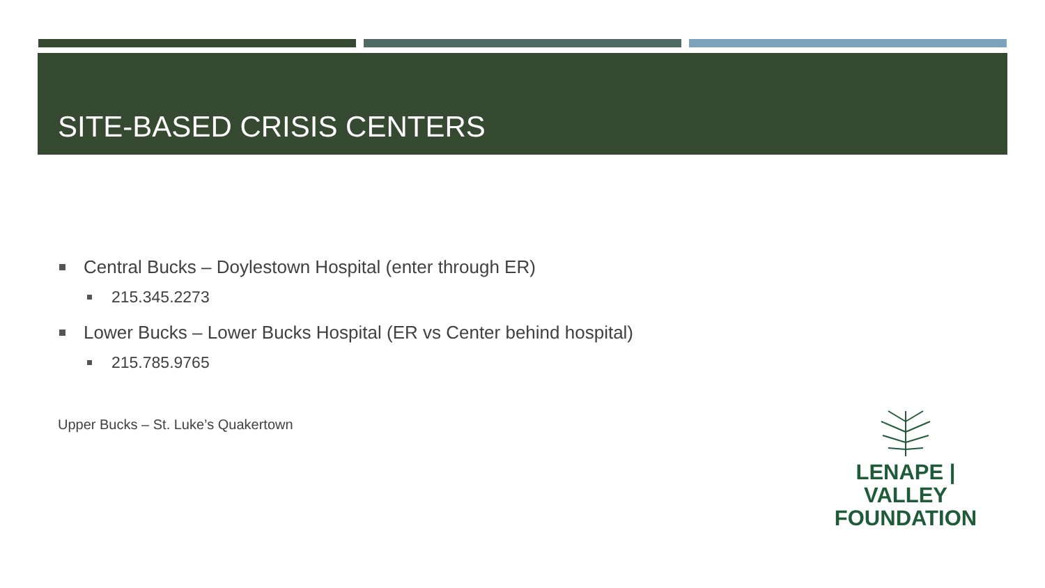SITE-BASED CRISIS CENTERS
Central Bucks – Doylestown Hospital (enter through ER)
215.345.2273
Lower Bucks – Lower Bucks Hospital (ER vs Center behind hospital)
215.785.9765
Upper Bucks – St. Luke’s Quakertown
LENAPE | VALLEY
FOUNDATION